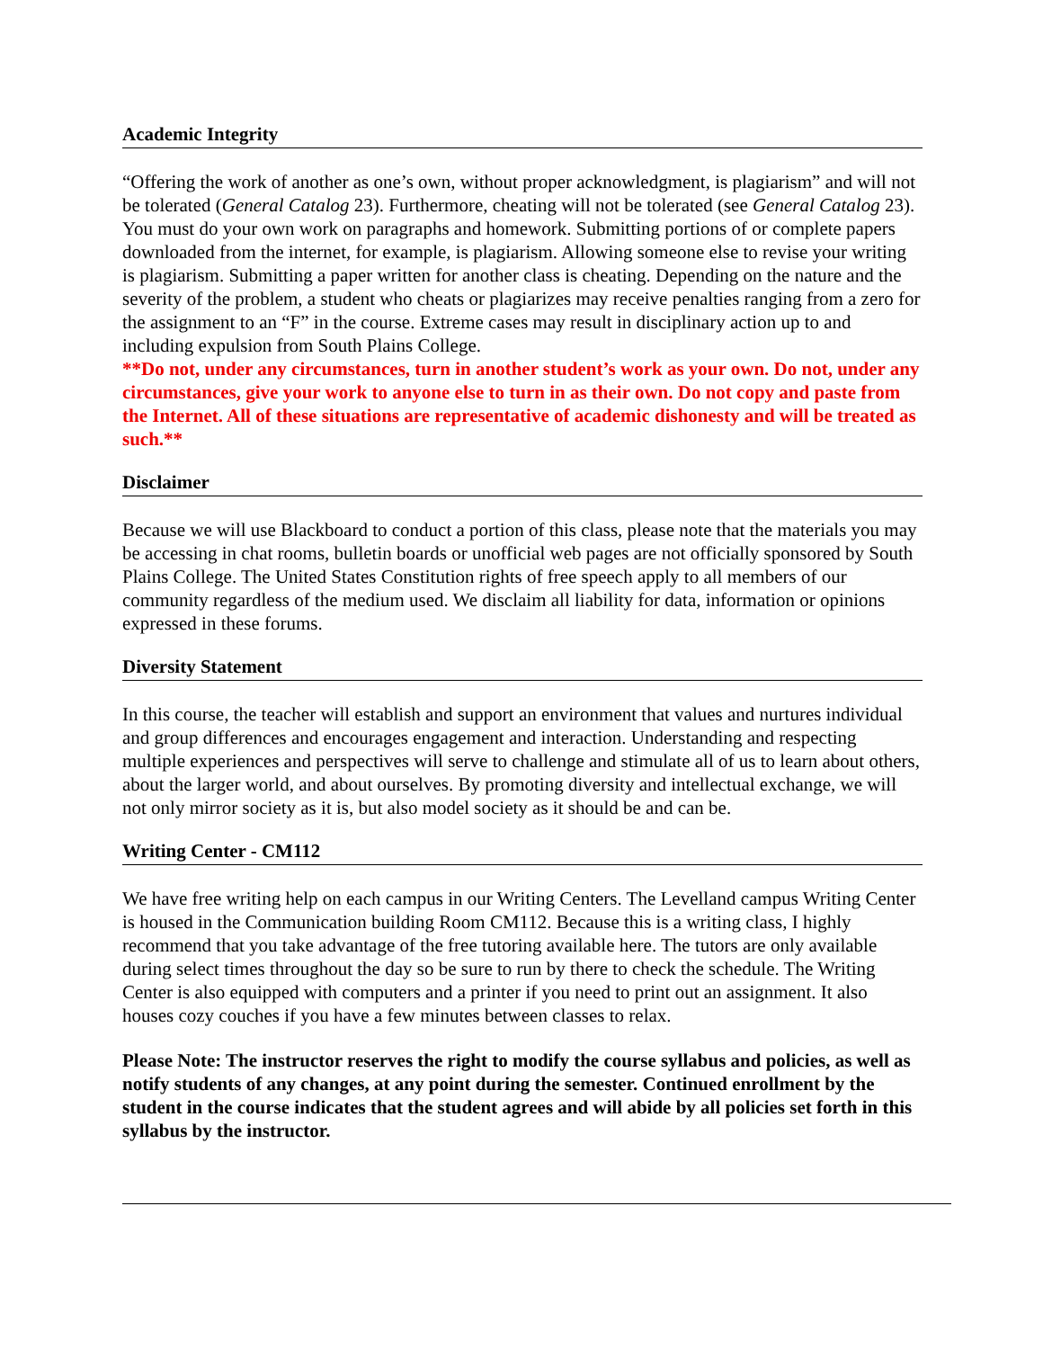Academic Integrity
“Offering the work of another as one’s own, without proper acknowledgment, is plagiarism” and will not be tolerated (General Catalog 23). Furthermore, cheating will not be tolerated (see General Catalog 23). You must do your own work on paragraphs and homework. Submitting portions of or complete papers downloaded from the internet, for example, is plagiarism. Allowing someone else to revise your writing is plagiarism. Submitting a paper written for another class is cheating. Depending on the nature and the severity of the problem, a student who cheats or plagiarizes may receive penalties ranging from a zero for the assignment to an “F” in the course. Extreme cases may result in disciplinary action up to and including expulsion from South Plains College.
**Do not, under any circumstances, turn in another student’s work as your own. Do not, under any circumstances, give your work to anyone else to turn in as their own. Do not copy and paste from the Internet. All of these situations are representative of academic dishonesty and will be treated as such.**
Disclaimer
Because we will use Blackboard to conduct a portion of this class, please note that the materials you may be accessing in chat rooms, bulletin boards or unofficial web pages are not officially sponsored by South Plains College. The United States Constitution rights of free speech apply to all members of our community regardless of the medium used. We disclaim all liability for data, information or opinions expressed in these forums.
Diversity Statement
In this course, the teacher will establish and support an environment that values and nurtures individual and group differences and encourages engagement and interaction. Understanding and respecting multiple experiences and perspectives will serve to challenge and stimulate all of us to learn about others, about the larger world, and about ourselves. By promoting diversity and intellectual exchange, we will not only mirror society as it is, but also model society as it should be and can be.
Writing Center - CM112
We have free writing help on each campus in our Writing Centers. The Levelland campus Writing Center is housed in the Communication building Room CM112. Because this is a writing class, I highly recommend that you take advantage of the free tutoring available here. The tutors are only available during select times throughout the day so be sure to run by there to check the schedule. The Writing Center is also equipped with computers and a printer if you need to print out an assignment. It also houses cozy couches if you have a few minutes between classes to relax.
Please Note: The instructor reserves the right to modify the course syllabus and policies, as well as notify students of any changes, at any point during the semester. Continued enrollment by the student in the course indicates that the student agrees and will abide by all policies set forth in this syllabus by the instructor.